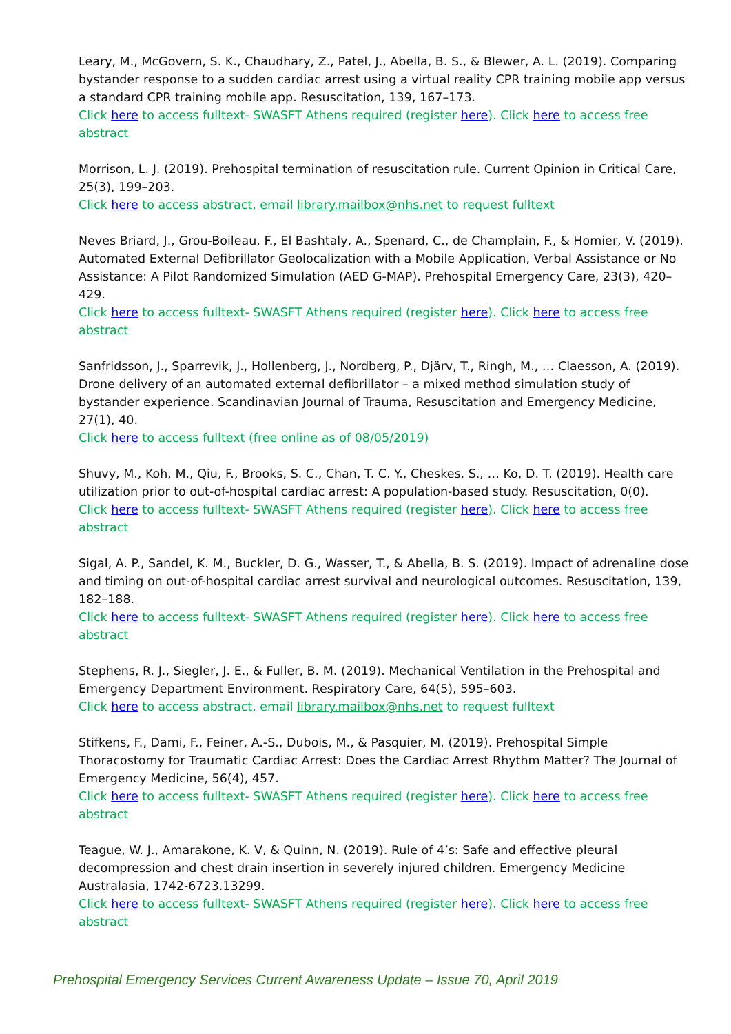Leary, M., McGovern, S. K., Chaudhary, Z., Patel, J., Abella, B. S., & Blewer, A. L. (2019). Comparing bystander response to a sudden cardiac arrest using a virtual reality CPR training mobile app versus a standard CPR training mobile app. Resuscitation, 139, 167–173.
Click here to access fulltext- SWASFT Athens required (register here). Click here to access free abstract
Morrison, L. J. (2019). Prehospital termination of resuscitation rule. Current Opinion in Critical Care, 25(3), 199–203.
Click here to access abstract, email library.mailbox@nhs.net to request fulltext
Neves Briard, J., Grou-Boileau, F., El Bashtaly, A., Spenard, C., de Champlain, F., & Homier, V. (2019). Automated External Defibrillator Geolocalization with a Mobile Application, Verbal Assistance or No Assistance: A Pilot Randomized Simulation (AED G-MAP). Prehospital Emergency Care, 23(3), 420–429.
Click here to access fulltext- SWASFT Athens required (register here). Click here to access free abstract
Sanfridsson, J., Sparrevik, J., Hollenberg, J., Nordberg, P., Djärv, T., Ringh, M., … Claesson, A. (2019). Drone delivery of an automated external defibrillator – a mixed method simulation study of bystander experience. Scandinavian Journal of Trauma, Resuscitation and Emergency Medicine, 27(1), 40.
Click here to access fulltext (free online as of 08/05/2019)
Shuvy, M., Koh, M., Qiu, F., Brooks, S. C., Chan, T. C. Y., Cheskes, S., … Ko, D. T. (2019). Health care utilization prior to out-of-hospital cardiac arrest: A population-based study. Resuscitation, 0(0).
Click here to access fulltext- SWASFT Athens required (register here). Click here to access free abstract
Sigal, A. P., Sandel, K. M., Buckler, D. G., Wasser, T., & Abella, B. S. (2019). Impact of adrenaline dose and timing on out-of-hospital cardiac arrest survival and neurological outcomes. Resuscitation, 139, 182–188.
Click here to access fulltext- SWASFT Athens required (register here). Click here to access free abstract
Stephens, R. J., Siegler, J. E., & Fuller, B. M. (2019). Mechanical Ventilation in the Prehospital and Emergency Department Environment. Respiratory Care, 64(5), 595–603.
Click here to access abstract, email library.mailbox@nhs.net to request fulltext
Stifkens, F., Dami, F., Feiner, A.-S., Dubois, M., & Pasquier, M. (2019). Prehospital Simple Thoracostomy for Traumatic Cardiac Arrest: Does the Cardiac Arrest Rhythm Matter? The Journal of Emergency Medicine, 56(4), 457.
Click here to access fulltext- SWASFT Athens required (register here). Click here to access free abstract
Teague, W. J., Amarakone, K. V, & Quinn, N. (2019). Rule of 4’s: Safe and effective pleural decompression and chest drain insertion in severely injured children. Emergency Medicine Australasia, 1742-6723.13299.
Click here to access fulltext- SWASFT Athens required (register here). Click here to access free abstract
Prehospital Emergency Services Current Awareness Update – Issue 70, April 2019